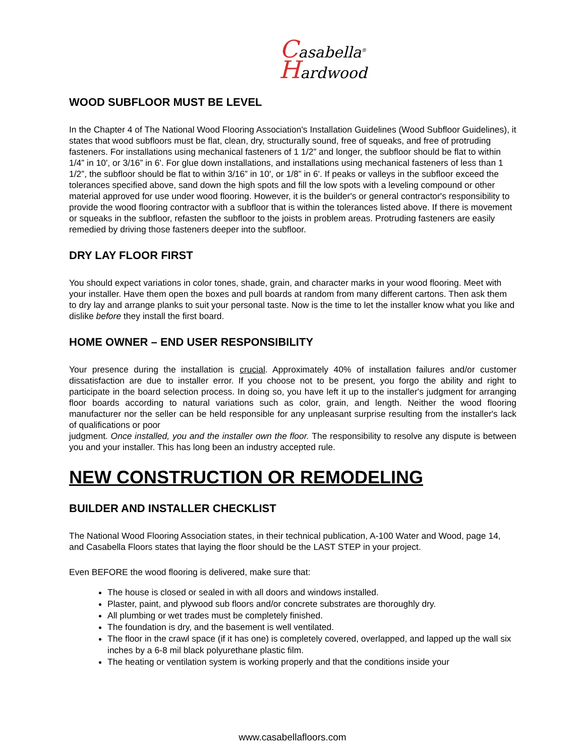Casabella<sup>®</sup>
Hardwood
WOOD SUBFLOOR MUST BE LEVEL
In the Chapter 4 of The National Wood Flooring Association's Installation Guidelines (Wood Subfloor Guidelines), it states that wood subfloors must be flat, clean, dry, structurally sound, free of squeaks, and free of protruding fasteners. For installations using mechanical fasteners of 1 1/2” and longer, the subfloor should be flat to within 1/4” in 10', or 3/16” in 6'. For glue down installations, and installations using mechanical fasteners of less than 1 1/2”, the subfloor should be flat to within 3/16” in 10', or 1/8” in 6'. If peaks or valleys in the subfloor exceed the tolerances specified above, sand down the high spots and fill the low spots with a leveling compound or other material approved for use under wood flooring. However, it is the builder's or general contractor's responsibility to provide the wood flooring contractor with a subfloor that is within the tolerances listed above. If there is movement or squeaks in the subfloor, refasten the subfloor to the joists in problem areas. Protruding fasteners are easily remedied by driving those fasteners deeper into the subfloor.
DRY LAY FLOOR FIRST
You should expect variations in color tones, shade, grain, and character marks in your wood flooring. Meet with your installer. Have them open the boxes and pull boards at random from many different cartons. Then ask them to dry lay and arrange planks to suit your personal taste. Now is the time to let the installer know what you like and dislike before they install the first board.
HOME OWNER – END USER RESPONSIBILITY
Your presence during the installation is crucial. Approximately 40% of installation failures and/or customer dissatisfaction are due to installer error. If you choose not to be present, you forgo the ability and right to participate in the board selection process. In doing so, you have left it up to the installer's judgment for arranging floor boards according to natural variations such as color, grain, and length. Neither the wood flooring manufacturer nor the seller can be held responsible for any unpleasant surprise resulting from the installer's lack of qualifications or poor
judgment. Once installed, you and the installer own the floor. The responsibility to resolve any dispute is between you and your installer. This has long been an industry accepted rule.
NEW CONSTRUCTION OR REMODELING
BUILDER AND INSTALLER CHECKLIST
The National Wood Flooring Association states, in their technical publication, A-100 Water and Wood, page 14, and Casabella Floors states that laying the floor should be the LAST STEP in your project.
Even BEFORE the wood flooring is delivered, make sure that:
The house is closed or sealed in with all doors and windows installed.
Plaster, paint, and plywood sub floors and/or concrete substrates are thoroughly dry.
All plumbing or wet trades must be completely finished.
The foundation is dry, and the basement is well ventilated.
The floor in the crawl space (if it has one) is completely covered, overlapped, and lapped up the wall six inches by a 6-8 mil black polyurethane plastic film.
The heating or ventilation system is working properly and that the conditions inside your
www.casabellafloors.com